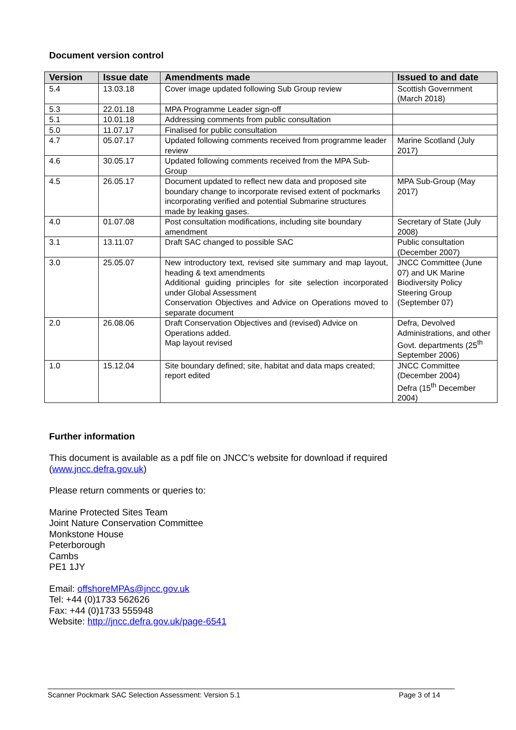Document version control
| Version | Issue date | Amendments made | Issued to and date |
| --- | --- | --- | --- |
| 5.4 | 13.03.18 | Cover image updated following Sub Group review | Scottish Government (March 2018) |
| 5.3 | 22.01.18 | MPA Programme Leader sign-off | |
| 5.1 | 10.01.18 | Addressing comments from public consultation | |
| 5.0 | 11.07.17 | Finalised for public consultation | |
| 4.7 | 05.07.17 | Updated following comments received from programme leader review | Marine Scotland (July 2017) |
| 4.6 | 30.05.17 | Updated following comments received from the MPA Sub-Group | |
| 4.5 | 26.05.17 | Document updated to reflect new data and proposed site boundary change to incorporate revised extent of pockmarks incorporating verified and potential Submarine structures made by leaking gases. | MPA Sub-Group (May 2017) |
| 4.0 | 01.07.08 | Post consultation modifications, including site boundary amendment | Secretary of State (July 2008) |
| 3.1 | 13.11.07 | Draft SAC changed to possible SAC | Public consultation (December 2007) |
| 3.0 | 25.05.07 | New introductory text, revised site summary and map layout, heading & text amendments Additional guiding principles for site selection incorporated under Global Assessment Conservation Objectives and Advice on Operations moved to separate document | JNCC Committee (June 07) and UK Marine Biodiversity Policy Steering Group (September 07) |
| 2.0 | 26.08.06 | Draft Conservation Objectives and (revised) Advice on Operations added. Map layout revised | Defra, Devolved Administrations, and other Govt. departments (25<sup>th</sup> September 2006) |
| 1.0 | 15.12.04 | Site boundary defined; site, habitat and data maps created; report edited | JNCC Committee (December 2004) Defra (15<sup>th</sup> December 2004) |
Further information
This document is available as a pdf file on JNCC’s website for download if required
(www.jncc.defra.gov.uk)
Please return comments or queries to:
Marine Protected Sites Team
Joint Nature Conservation Committee
Monkstone House
Peterborough
Cambs
PE1 1JY
Email: offshoreMPAs@jncc.gov.uk
Tel: +44 (0)1733 562626
Fax: +44 (0)1733 555948
Website: http://jncc.defra.gov.uk/page-6541
Scanner Pockmark SAC Selection Assessment: Version 5.1 Page 3 of 14